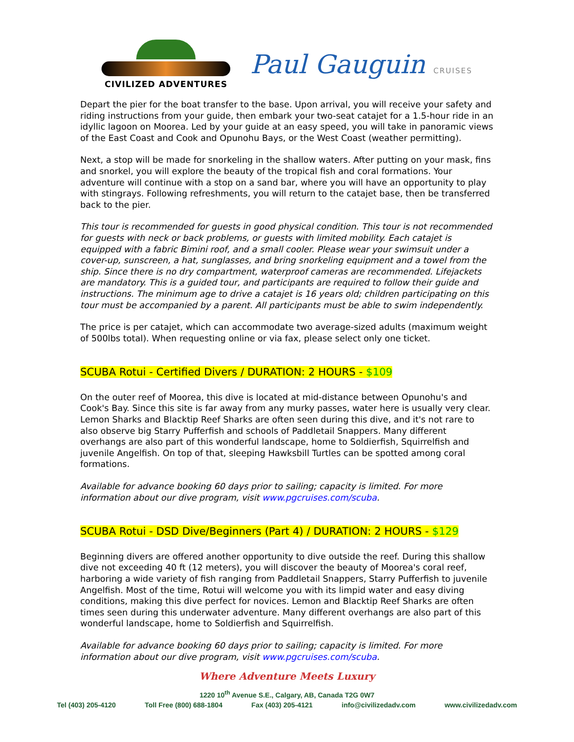CIVILIZED ADVENTURES
Paul Gauguin CRUISES
Depart the pier for the boat transfer to the base. Upon arrival, you will receive your safety and riding instructions from your guide, then embark your two-seat catajet for a 1.5-hour ride in an idyllic lagoon on Moorea. Led by your guide at an easy speed, you will take in panoramic views of the East Coast and Cook and Opunohu Bays, or the West Coast (weather permitting).
Next, a stop will be made for snorkeling in the shallow waters. After putting on your mask, fins and snorkel, you will explore the beauty of the tropical fish and coral formations. Your adventure will continue with a stop on a sand bar, where you will have an opportunity to play with stingrays. Following refreshments, you will return to the catajet base, then be transferred back to the pier.
This tour is recommended for guests in good physical condition. This tour is not recommended for guests with neck or back problems, or guests with limited mobility. Each catajet is equipped with a fabric Bimini roof, and a small cooler. Please wear your swimsuit under a cover-up, sunscreen, a hat, sunglasses, and bring snorkeling equipment and a towel from the ship. Since there is no dry compartment, waterproof cameras are recommended. Lifejackets are mandatory. This is a guided tour, and participants are required to follow their guide and instructions. The minimum age to drive a catajet is 16 years old; children participating on this tour must be accompanied by a parent. All participants must be able to swim independently.
The price is per catajet, which can accommodate two average-sized adults (maximum weight of 500lbs total). When requesting online or via fax, please select only one ticket.
SCUBA Rotui - Certified Divers / DURATION: 2 HOURS - $109
On the outer reef of Moorea, this dive is located at mid-distance between Opunohu's and Cook's Bay. Since this site is far away from any murky passes, water here is usually very clear. Lemon Sharks and Blacktip Reef Sharks are often seen during this dive, and it's not rare to also observe big Starry Pufferfish and schools of Paddletail Snappers. Many different overhangs are also part of this wonderful landscape, home to Soldierfish, Squirrelfish and juvenile Angelfish. On top of that, sleeping Hawksbill Turtles can be spotted among coral formations.
Available for advance booking 60 days prior to sailing; capacity is limited. For more information about our dive program, visit www.pgcruises.com/scuba.
SCUBA Rotui - DSD Dive/Beginners (Part 4) / DURATION: 2 HOURS - $129
Beginning divers are offered another opportunity to dive outside the reef. During this shallow dive not exceeding 40 ft (12 meters), you will discover the beauty of Moorea's coral reef, harboring a wide variety of fish ranging from Paddletail Snappers, Starry Pufferfish to juvenile Angelfish. Most of the time, Rotui will welcome you with its limpid water and easy diving conditions, making this dive perfect for novices. Lemon and Blacktip Reef Sharks are often times seen during this underwater adventure. Many different overhangs are also part of this wonderful landscape, home to Soldierfish and Squirrelfish.
Available for advance booking 60 days prior to sailing; capacity is limited. For more information about our dive program, visit www.pgcruises.com/scuba.
Where Adventure Meets Luxury
1220 10<sup>th</sup> Avenue S.E., Calgary, AB, Canada T2G 0W7
Tel (403) 205-4120 Toll Free (800) 688-1804 Fax (403) 205-4121 info@civilizedadv.com www.civilizedadv.com